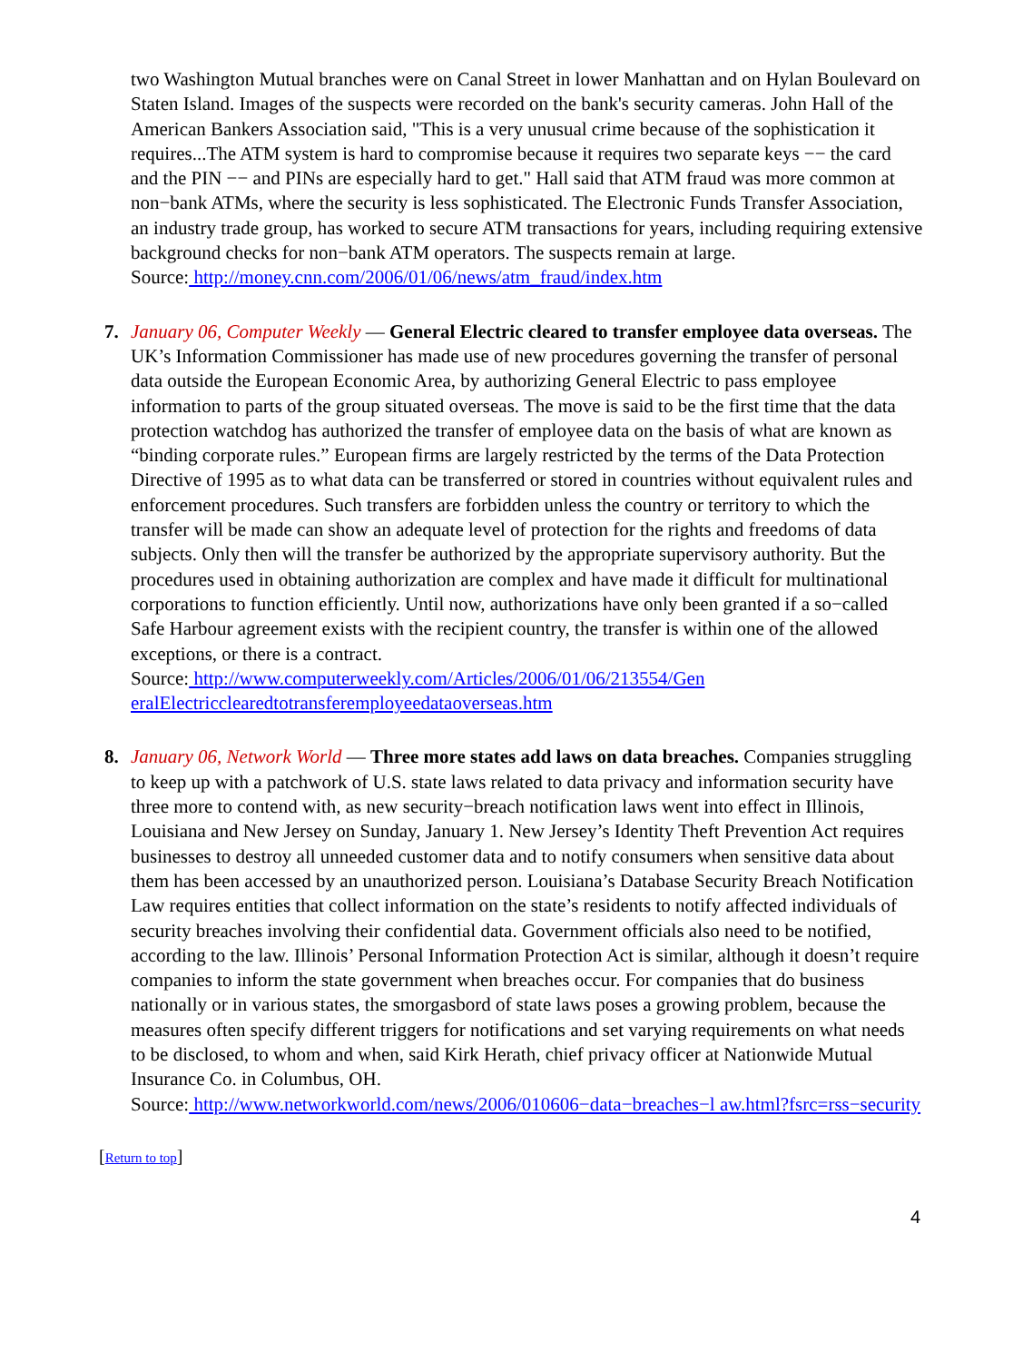two Washington Mutual branches were on Canal Street in lower Manhattan and on Hylan Boulevard on Staten Island. Images of the suspects were recorded on the bank's security cameras. John Hall of the American Bankers Association said, "This is a very unusual crime because of the sophistication it requires...The ATM system is hard to compromise because it requires two separate keys −− the card and the PIN −− and PINs are especially hard to get." Hall said that ATM fraud was more common at non−bank ATMs, where the security is less sophisticated. The Electronic Funds Transfer Association, an industry trade group, has worked to secure ATM transactions for years, including requiring extensive background checks for non−bank ATM operators. The suspects remain at large.
Source: http://money.cnn.com/2006/01/06/news/atm_fraud/index.htm
7. January 06, Computer Weekly — General Electric cleared to transfer employee data overseas. The UK’s Information Commissioner has made use of new procedures governing the transfer of personal data outside the European Economic Area, by authorizing General Electric to pass employee information to parts of the group situated overseas. The move is said to be the first time that the data protection watchdog has authorized the transfer of employee data on the basis of what are known as “binding corporate rules.” European firms are largely restricted by the terms of the Data Protection Directive of 1995 as to what data can be transferred or stored in countries without equivalent rules and enforcement procedures. Such transfers are forbidden unless the country or territory to which the transfer will be made can show an adequate level of protection for the rights and freedoms of data subjects. Only then will the transfer be authorized by the appropriate supervisory authority. But the procedures used in obtaining authorization are complex and have made it difficult for multinational corporations to function efficiently. Until now, authorizations have only been granted if a so−called Safe Harbour agreement exists with the recipient country, the transfer is within one of the allowed exceptions, or there is a contract.
Source: http://www.computerweekly.com/Articles/2006/01/06/213554/Gen eralElectricclearedtotransferemployeedataoverseas.htm
8. January 06, Network World — Three more states add laws on data breaches. Companies struggling to keep up with a patchwork of U.S. state laws related to data privacy and information security have three more to contend with, as new security−breach notification laws went into effect in Illinois, Louisiana and New Jersey on Sunday, January 1. New Jersey’s Identity Theft Prevention Act requires businesses to destroy all unneeded customer data and to notify consumers when sensitive data about them has been accessed by an unauthorized person. Louisiana’s Database Security Breach Notification Law requires entities that collect information on the state’s residents to notify affected individuals of security breaches involving their confidential data. Government officials also need to be notified, according to the law. Illinois’ Personal Information Protection Act is similar, although it doesn’t require companies to inform the state government when breaches occur. For companies that do business nationally or in various states, the smorgasbord of state laws poses a growing problem, because the measures often specify different triggers for notifications and set varying requirements on what needs to be disclosed, to whom and when, said Kirk Herath, chief privacy officer at Nationwide Mutual Insurance Co. in Columbus, OH.
Source: http://www.networkworld.com/news/2006/010606−data−breaches−l aw.html?fsrc=rss−security
[Return to top]
4